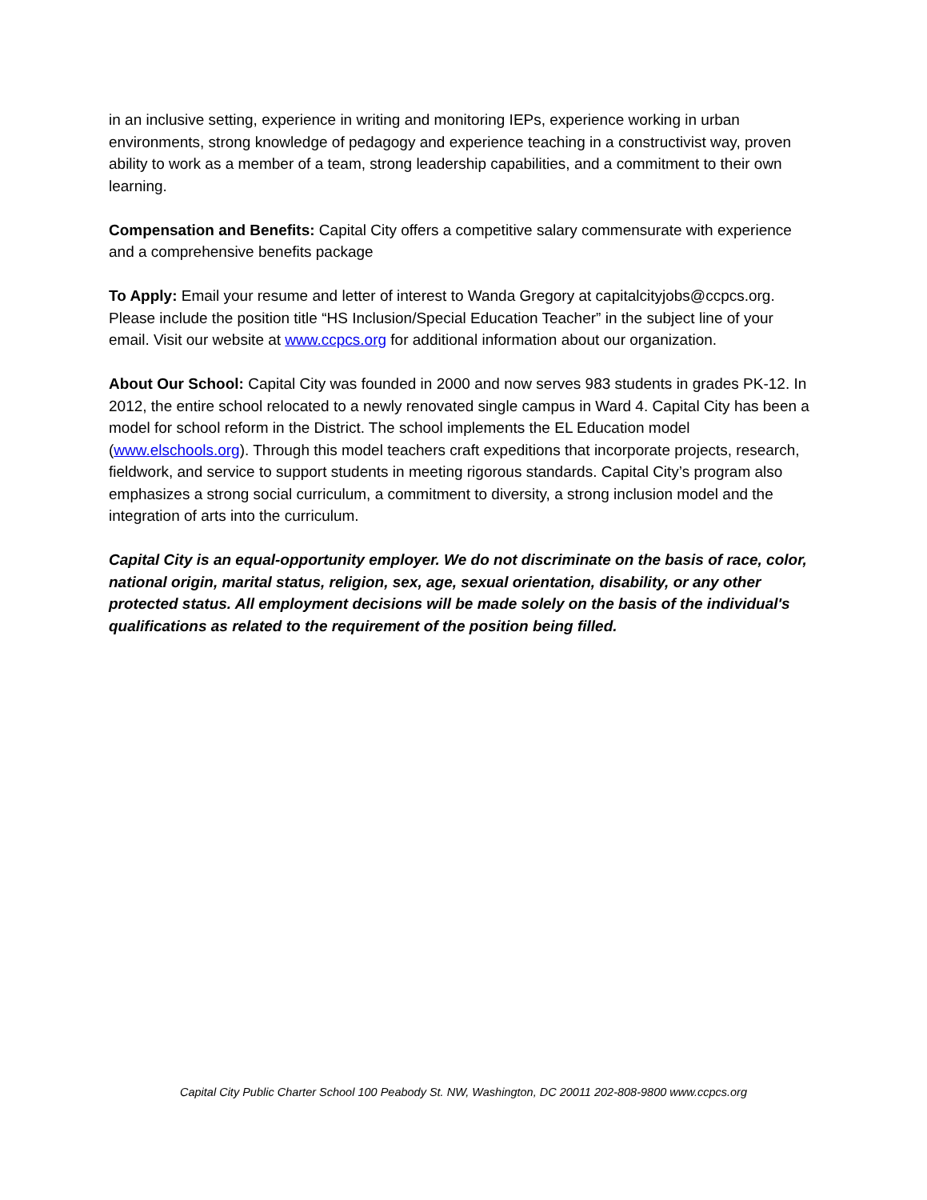in an inclusive setting, experience in writing and monitoring IEPs, experience working in urban environments, strong knowledge of pedagogy and experience teaching in a constructivist way, proven ability to work as a member of a team, strong leadership capabilities, and a commitment to their own learning.
Compensation and Benefits: Capital City offers a competitive salary commensurate with experience and a comprehensive benefits package
To Apply: Email your resume and letter of interest to Wanda Gregory at capitalcityjobs@ccpcs.org. Please include the position title “HS Inclusion/Special Education Teacher” in the subject line of your email. Visit our website at www.ccpcs.org for additional information about our organization.
About Our School: Capital City was founded in 2000 and now serves 983 students in grades PK-12. In 2012, the entire school relocated to a newly renovated single campus in Ward 4. Capital City has been a model for school reform in the District. The school implements the EL Education model (www.elschools.org). Through this model teachers craft expeditions that incorporate projects, research, fieldwork, and service to support students in meeting rigorous standards. Capital City’s program also emphasizes a strong social curriculum, a commitment to diversity, a strong inclusion model and the integration of arts into the curriculum.
Capital City is an equal-opportunity employer. We do not discriminate on the basis of race, color, national origin, marital status, religion, sex, age, sexual orientation, disability, or any other protected status. All employment decisions will be made solely on the basis of the individual's qualifications as related to the requirement of the position being filled.
Capital City Public Charter School 100 Peabody St. NW, Washington, DC 20011 202-808-9800 www.ccpcs.org